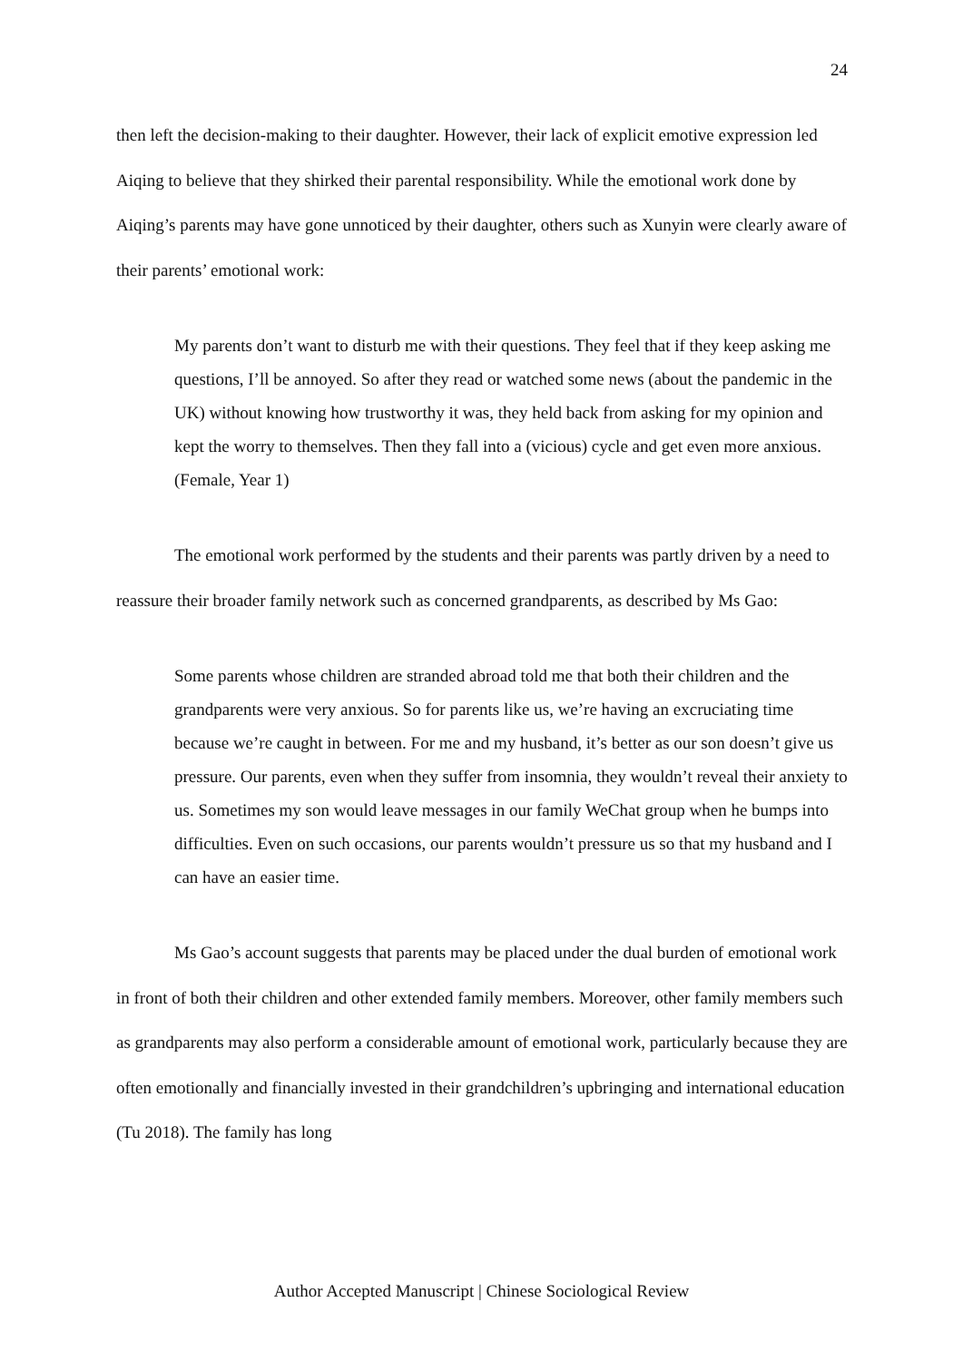24
then left the decision-making to their daughter. However, their lack of explicit emotive expression led Aiqing to believe that they shirked their parental responsibility. While the emotional work done by Aiqing’s parents may have gone unnoticed by their daughter, others such as Xunyin were clearly aware of their parents’ emotional work:
My parents don’t want to disturb me with their questions. They feel that if they keep asking me questions, I’ll be annoyed. So after they read or watched some news (about the pandemic in the UK) without knowing how trustworthy it was, they held back from asking for my opinion and kept the worry to themselves. Then they fall into a (vicious) cycle and get even more anxious. (Female, Year 1)
The emotional work performed by the students and their parents was partly driven by a need to reassure their broader family network such as concerned grandparents, as described by Ms Gao:
Some parents whose children are stranded abroad told me that both their children and the grandparents were very anxious. So for parents like us, we’re having an excruciating time because we’re caught in between. For me and my husband, it’s better as our son doesn’t give us pressure. Our parents, even when they suffer from insomnia, they wouldn’t reveal their anxiety to us. Sometimes my son would leave messages in our family WeChat group when he bumps into difficulties. Even on such occasions, our parents wouldn’t pressure us so that my husband and I can have an easier time.
Ms Gao’s account suggests that parents may be placed under the dual burden of emotional work in front of both their children and other extended family members. Moreover, other family members such as grandparents may also perform a considerable amount of emotional work, particularly because they are often emotionally and financially invested in their grandchildren’s upbringing and international education (Tu 2018). The family has long
Author Accepted Manuscript | Chinese Sociological Review